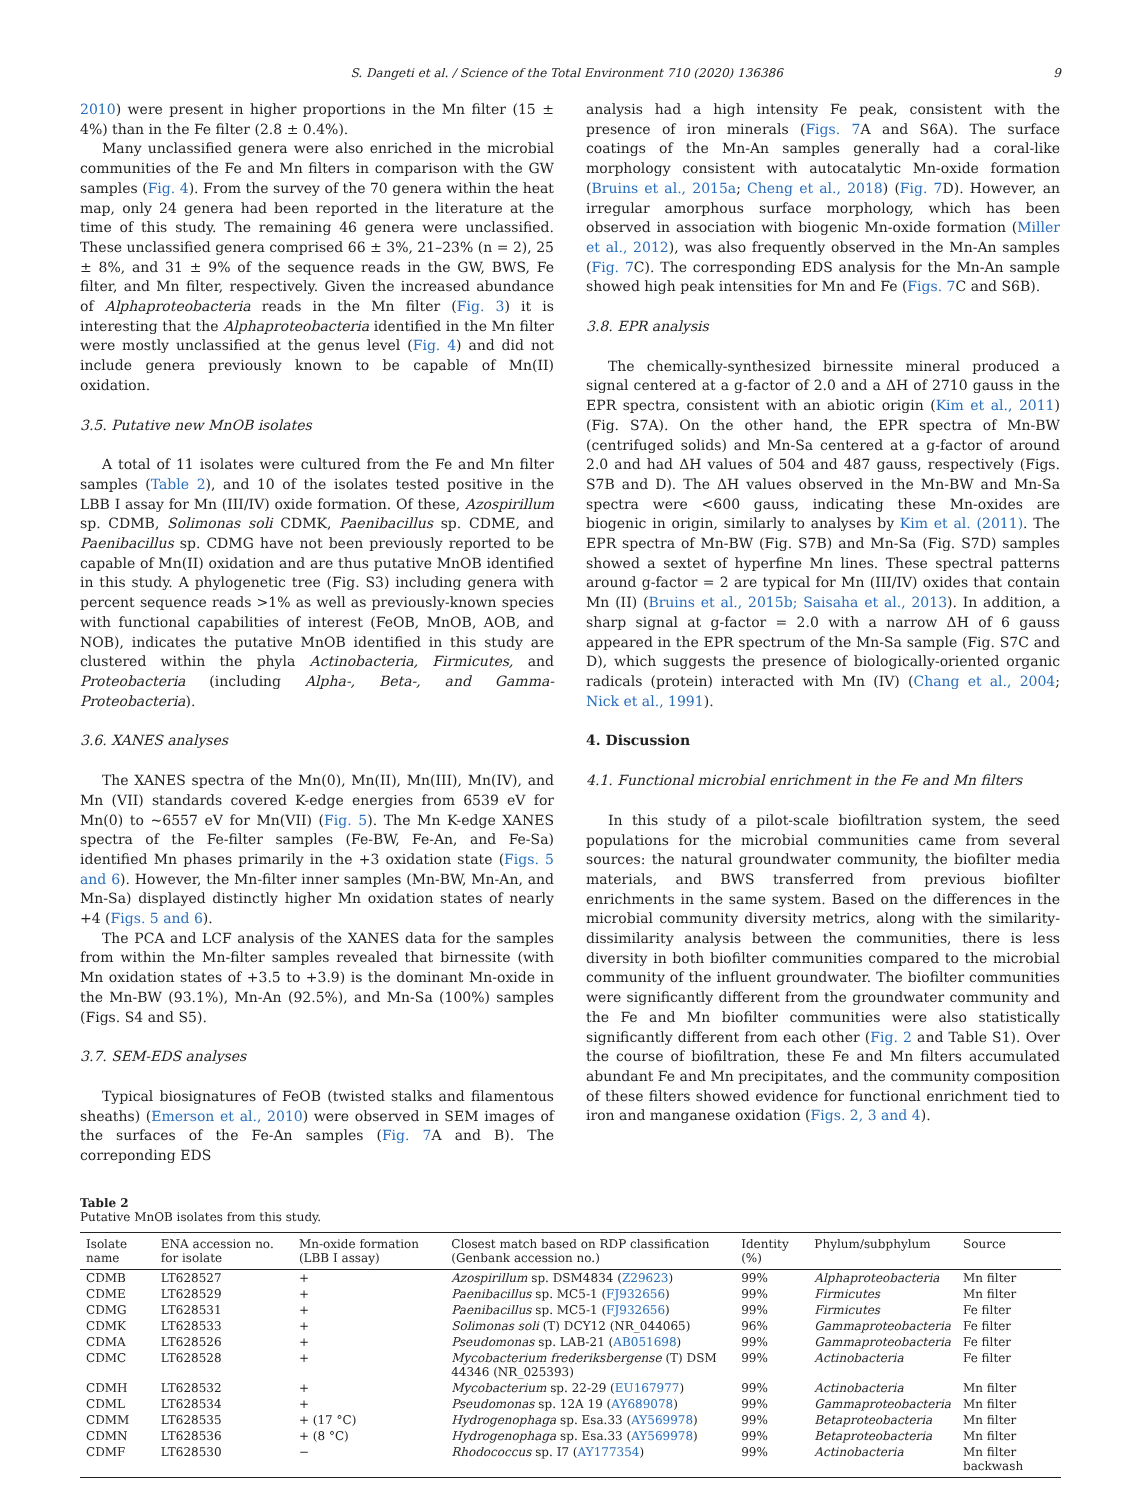S. Dangeti et al. / Science of the Total Environment 710 (2020) 136386 9
2010) were present in higher proportions in the Mn filter (15 ± 4%) than in the Fe filter (2.8 ± 0.4%).
Many unclassified genera were also enriched in the microbial communities of the Fe and Mn filters in comparison with the GW samples (Fig. 4). From the survey of the 70 genera within the heat map, only 24 genera had been reported in the literature at the time of this study. The remaining 46 genera were unclassified. These unclassified genera comprised 66 ± 3%, 21–23% (n = 2), 25 ± 8%, and 31 ± 9% of the sequence reads in the GW, BWS, Fe filter, and Mn filter, respectively. Given the increased abundance of Alphaproteobacteria reads in the Mn filter (Fig. 3) it is interesting that the Alphaproteobacteria identified in the Mn filter were mostly unclassified at the genus level (Fig. 4) and did not include genera previously known to be capable of Mn(II) oxidation.
3.5. Putative new MnOB isolates
A total of 11 isolates were cultured from the Fe and Mn filter samples (Table 2), and 10 of the isolates tested positive in the LBB I assay for Mn (III/IV) oxide formation. Of these, Azospirillum sp. CDMB, Solimonas soli CDMK, Paenibacillus sp. CDME, and Paenibacillus sp. CDMG have not been previously reported to be capable of Mn(II) oxidation and are thus putative MnOB identified in this study. A phylogenetic tree (Fig. S3) including genera with percent sequence reads >1% as well as previously-known species with functional capabilities of interest (FeOB, MnOB, AOB, and NOB), indicates the putative MnOB identified in this study are clustered within the phyla Actinobacteria, Firmicutes, and Proteobacteria (including Alpha-, Beta-, and Gamma-Proteobacteria).
3.6. XANES analyses
The XANES spectra of the Mn(0), Mn(II), Mn(III), Mn(IV), and Mn (VII) standards covered K-edge energies from 6539 eV for Mn(0) to ~6557 eV for Mn(VII) (Fig. 5). The Mn K-edge XANES spectra of the Fe-filter samples (Fe-BW, Fe-An, and Fe-Sa) identified Mn phases primarily in the +3 oxidation state (Figs. 5 and 6). However, the Mn-filter inner samples (Mn-BW, Mn-An, and Mn-Sa) displayed distinctly higher Mn oxidation states of nearly +4 (Figs. 5 and 6).
The PCA and LCF analysis of the XANES data for the samples from within the Mn-filter samples revealed that birnessite (with Mn oxidation states of +3.5 to +3.9) is the dominant Mn-oxide in the Mn-BW (93.1%), Mn-An (92.5%), and Mn-Sa (100%) samples (Figs. S4 and S5).
3.7. SEM-EDS analyses
Typical biosignatures of FeOB (twisted stalks and filamentous sheaths) (Emerson et al., 2010) were observed in SEM images of the surfaces of the Fe-An samples (Fig. 7 A and B). The correponding EDS
analysis had a high intensity Fe peak, consistent with the presence of iron minerals (Figs. 7 A and S6A). The surface coatings of the Mn-An samples generally had a coral-like morphology consistent with autocatalytic Mn-oxide formation (Bruins et al., 2015a; Cheng et al., 2018) (Fig. 7 D). However, an irregular amorphous surface morphology, which has been observed in association with biogenic Mn-oxide formation (Miller et al., 2012), was also frequently observed in the Mn-An samples (Fig. 7 C). The corresponding EDS analysis for the Mn-An sample showed high peak intensities for Mn and Fe (Figs. 7 C and S6B).
3.8. EPR analysis
The chemically-synthesized birnessite mineral produced a signal centered at a g-factor of 2.0 and a ΔH of 2710 gauss in the EPR spectra, consistent with an abiotic origin (Kim et al., 2011) (Fig. S7A). On the other hand, the EPR spectra of Mn-BW (centrifuged solids) and Mn-Sa centered at a g-factor of around 2.0 and had ΔH values of 504 and 487 gauss, respectively (Figs. S7B and D). The ΔH values observed in the Mn-BW and Mn-Sa spectra were <600 gauss, indicating these Mn-oxides are biogenic in origin, similarly to analyses by Kim et al. (2011). The EPR spectra of Mn-BW (Fig. S7B) and Mn-Sa (Fig. S7D) samples showed a sextet of hyperfine Mn lines. These spectral patterns around g-factor = 2 are typical for Mn (III/IV) oxides that contain Mn (II) (Bruins et al., 2015b; Saisaha et al., 2013). In addition, a sharp signal at g-factor = 2.0 with a narrow ΔH of 6 gauss appeared in the EPR spectrum of the Mn-Sa sample (Fig. S7C and D), which suggests the presence of biologically-oriented organic radicals (protein) interacted with Mn (IV) (Chang et al., 2004; Nick et al., 1991).
4. Discussion
4.1. Functional microbial enrichment in the Fe and Mn filters
In this study of a pilot-scale biofiltration system, the seed populations for the microbial communities came from several sources: the natural groundwater community, the biofilter media materials, and BWS transferred from previous biofilter enrichments in the same system. Based on the differences in the microbial community diversity metrics, along with the similarity-dissimilarity analysis between the communities, there is less diversity in both biofilter communities compared to the microbial community of the influent groundwater. The biofilter communities were significantly different from the groundwater community and the Fe and Mn biofilter communities were also statistically significantly different from each other (Fig. 2 and Table S1). Over the course of biofiltration, these Fe and Mn filters accumulated abundant Fe and Mn precipitates, and the community composition of these filters showed evidence for functional enrichment tied to iron and manganese oxidation (Figs. 2, 3 and 4).
Table 2
Putative MnOB isolates from this study.
| Isolate name | ENA accession no. for isolate | Mn-oxide formation (LBB I assay) | Closest match based on RDP classification (Genbank accession no.) | Identity (%) | Phylum/subphylum | Source |
| --- | --- | --- | --- | --- | --- | --- |
| CDMB | LT628527 | + | Azospirillum sp. DSM4834 ( Z29623 ) | 99% | Alphaproteobacteria | Mn filter |
| CDME | LT628529 | + | Paenibacillus sp. MC5-1 ( FJ932656 ) | 99% | Firmicutes | Mn filter |
| CDMG | LT628531 | + | Paenibacillus sp. MC5-1 ( FJ932656 ) | 99% | Firmicutes | Fe filter |
| CDMK | LT628533 | + | Solimonas soli (T) DCY12 (NR_044065) | 96% | Gammaproteobacteria | Fe filter |
| CDMA | LT628526 | + | Pseudomonas sp. LAB-21 ( AB051698 ) | 99% | Gammaproteobacteria | Fe filter |
| CDMC | LT628528 | + | Mycobacterium frederiksbergense (T) DSM 44346 (NR_025393) | 99% | Actinobacteria | Fe filter |
| CDMH | LT628532 | + | Mycobacterium sp. 22-29 ( EU167977 ) | 99% | Actinobacteria | Mn filter |
| CDML | LT628534 | + | Pseudomonas sp. 12A 19 ( AY689078 ) | 99% | Gammaproteobacteria | Mn filter |
| CDMM | LT628535 | + (17 °C) | Hydrogenophaga sp. Esa.33 ( AY569978 ) | 99% | Betaproteobacteria | Mn filter |
| CDMN | LT628536 | + (8 °C) | Hydrogenophaga sp. Esa.33 ( AY569978 ) | 99% | Betaproteobacteria | Mn filter |
| CDMF | LT628530 | − | Rhodococcus sp. I7 ( AY177354 ) | 99% | Actinobacteria | Mn filter backwash |